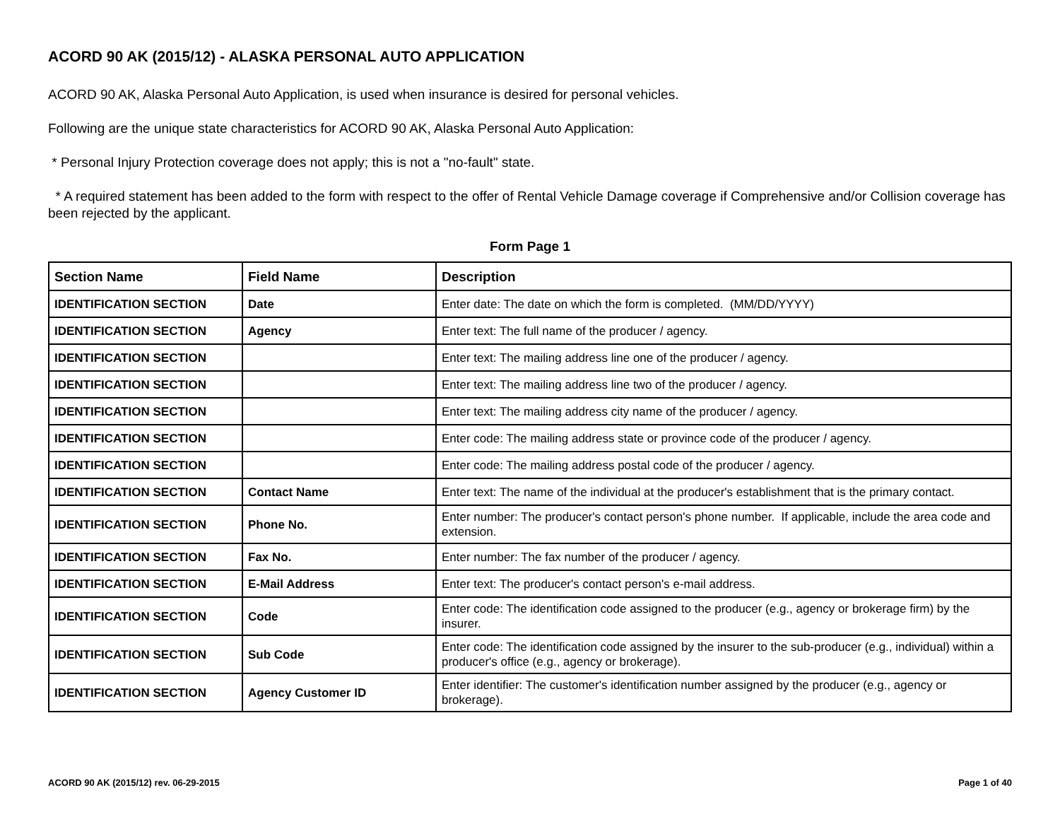ACORD 90 AK (2015/12) - ALASKA PERSONAL AUTO APPLICATION
ACORD 90 AK, Alaska Personal Auto Application, is used when insurance is desired for personal vehicles.
Following are the unique state characteristics for ACORD 90 AK, Alaska Personal Auto Application:
* Personal Injury Protection coverage does not apply; this is not a "no-fault" state.
* A required statement has been added to the form with respect to the offer of Rental Vehicle Damage coverage if Comprehensive and/or Collision coverage has been rejected by the applicant.
Form Page 1
| Section Name | Field Name | Description |
| --- | --- | --- |
| IDENTIFICATION SECTION | Date | Enter date: The date on which the form is completed. (MM/DD/YYYY) |
| IDENTIFICATION SECTION | Agency | Enter text: The full name of the producer / agency. |
| IDENTIFICATION SECTION | | Enter text: The mailing address line one of the producer / agency. |
| IDENTIFICATION SECTION | | Enter text: The mailing address line two of the producer / agency. |
| IDENTIFICATION SECTION | | Enter text: The mailing address city name of the producer / agency. |
| IDENTIFICATION SECTION | | Enter code: The mailing address state or province code of the producer / agency. |
| IDENTIFICATION SECTION | | Enter code: The mailing address postal code of the producer / agency. |
| IDENTIFICATION SECTION | Contact Name | Enter text: The name of the individual at the producer's establishment that is the primary contact. |
| IDENTIFICATION SECTION | Phone No. | Enter number: The producer's contact person's phone number. If applicable, include the area code and extension. |
| IDENTIFICATION SECTION | Fax No. | Enter number: The fax number of the producer / agency. |
| IDENTIFICATION SECTION | E-Mail Address | Enter text: The producer's contact person's e-mail address. |
| IDENTIFICATION SECTION | Code | Enter code: The identification code assigned to the producer (e.g., agency or brokerage firm) by the insurer. |
| IDENTIFICATION SECTION | Sub Code | Enter code: The identification code assigned by the insurer to the sub-producer (e.g., individual) within a producer's office (e.g., agency or brokerage). |
| IDENTIFICATION SECTION | Agency Customer ID | Enter identifier: The customer's identification number assigned by the producer (e.g., agency or brokerage). |
ACORD 90 AK (2015/12) rev. 06-29-2015 Page 1 of 40